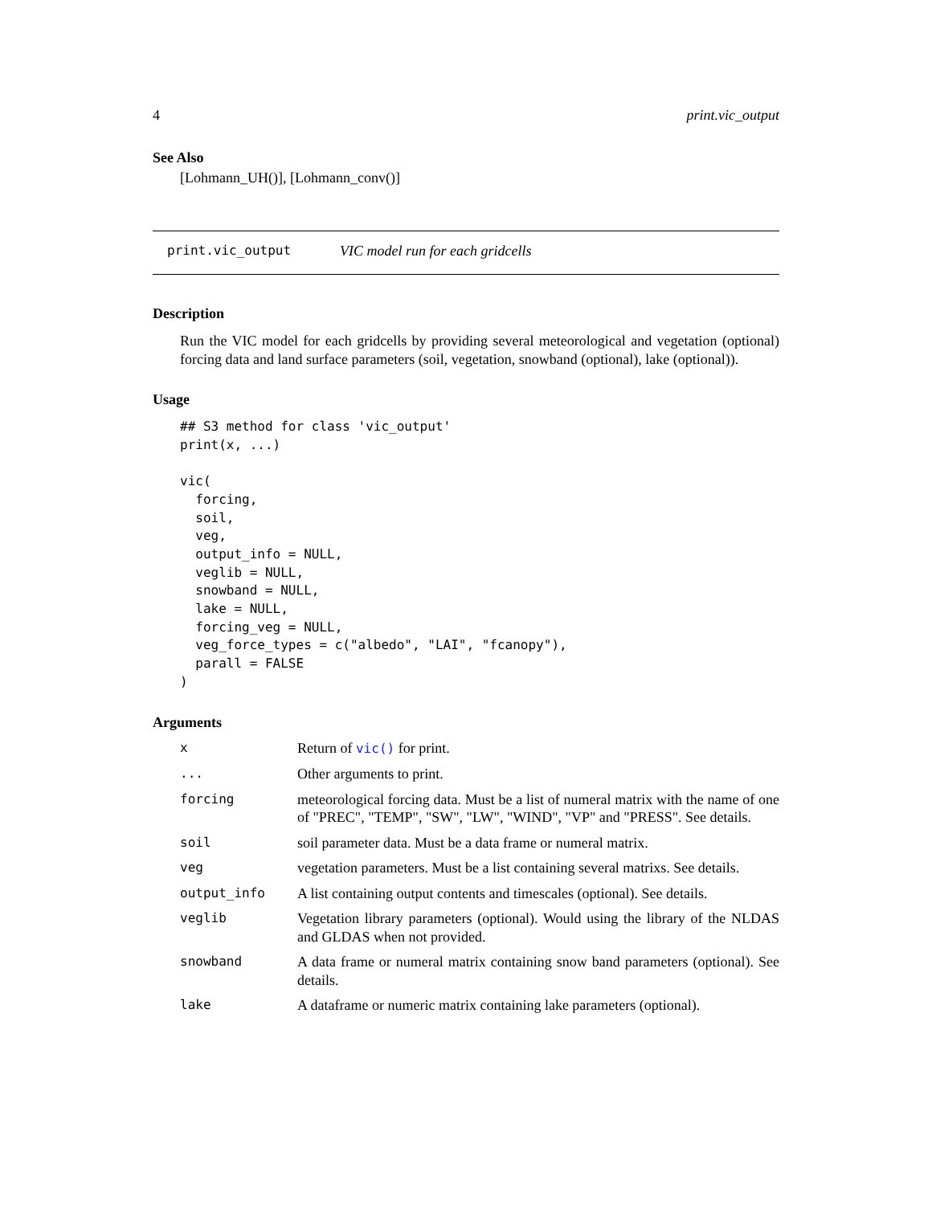4 print.vic_output
See Also
[Lohmann_UH()], [Lohmann_conv()]
print.vic_output VIC model run for each gridcells
Description
Run the VIC model for each gridcells by providing several meteorological and vegetation (optional) forcing data and land surface parameters (soil, vegetation, snowband (optional), lake (optional)).
Usage
## S3 method for class 'vic_output'
print(x, ...)

vic(
  forcing,
  soil,
  veg,
  output_info = NULL,
  veglib = NULL,
  snowband = NULL,
  lake = NULL,
  forcing_veg = NULL,
  veg_force_types = c("albedo", "LAI", "fcanopy"),
  parall = FALSE
)
Arguments
| x | Return of vic() for print. |
| ... | Other arguments to print. |
| forcing | meteorological forcing data. Must be a list of numeral matrix with the name of one of "PREC", "TEMP", "SW", "LW", "WIND", "VP" and "PRESS". See details. |
| soil | soil parameter data. Must be a data frame or numeral matrix. |
| veg | vegetation parameters. Must be a list containing several matrixs. See details. |
| output_info | A list containing output contents and timescales (optional). See details. |
| veglib | Vegetation library parameters (optional). Would using the library of the NLDAS and GLDAS when not provided. |
| snowband | A data frame or numeral matrix containing snow band parameters (optional). See details. |
| lake | A dataframe or numeric matrix containing lake parameters (optional). |